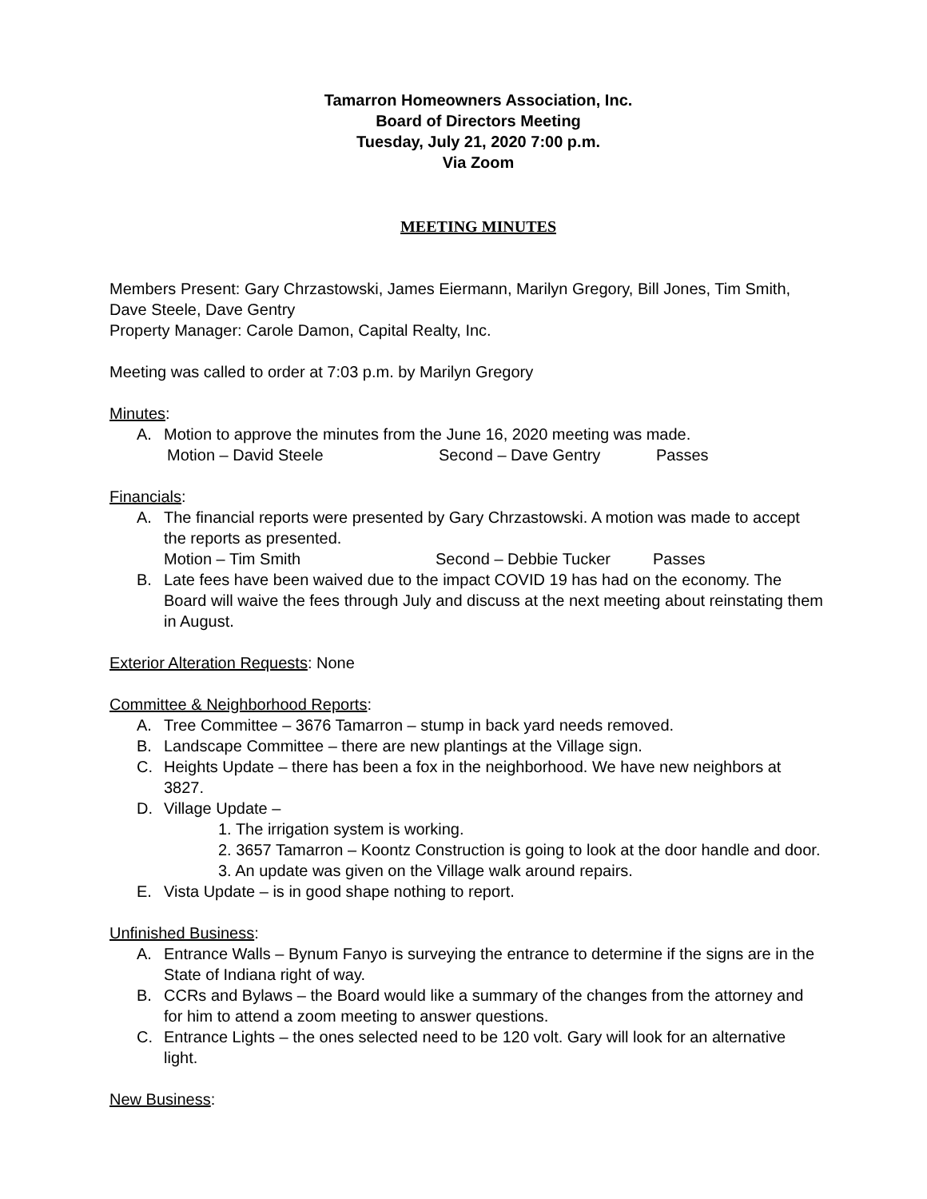Tamarron Homeowners Association, Inc.
Board of Directors Meeting
Tuesday, July 21, 2020 7:00 p.m.
Via Zoom
MEETING MINUTES
Members Present: Gary Chrzastowski, James Eiermann, Marilyn Gregory, Bill Jones, Tim Smith, Dave Steele, Dave Gentry
Property Manager: Carole Damon, Capital Realty, Inc.
Meeting was called to order at 7:03 p.m. by Marilyn Gregory
Minutes:
A. Motion to approve the minutes from the June 16, 2020 meeting was made.
Motion – David Steele Second – Dave Gentry Passes
Financials:
A. The financial reports were presented by Gary Chrzastowski. A motion was made to accept the reports as presented.
Motion – Tim Smith Second – Debbie Tucker Passes
B. Late fees have been waived due to the impact COVID 19 has had on the economy. The Board will waive the fees through July and discuss at the next meeting about reinstating them in August.
Exterior Alteration Requests: None
Committee & Neighborhood Reports:
A. Tree Committee – 3676 Tamarron – stump in back yard needs removed.
B. Landscape Committee – there are new plantings at the Village sign.
C. Heights Update – there has been a fox in the neighborhood. We have new neighbors at 3827.
D. Village Update –
1. The irrigation system is working.
2. 3657 Tamarron – Koontz Construction is going to look at the door handle and door.
3. An update was given on the Village walk around repairs.
E. Vista Update – is in good shape nothing to report.
Unfinished Business:
A. Entrance Walls – Bynum Fanyo is surveying the entrance to determine if the signs are in the State of Indiana right of way.
B. CCRs and Bylaws – the Board would like a summary of the changes from the attorney and for him to attend a zoom meeting to answer questions.
C. Entrance Lights – the ones selected need to be 120 volt. Gary will look for an alternative light.
New Business: